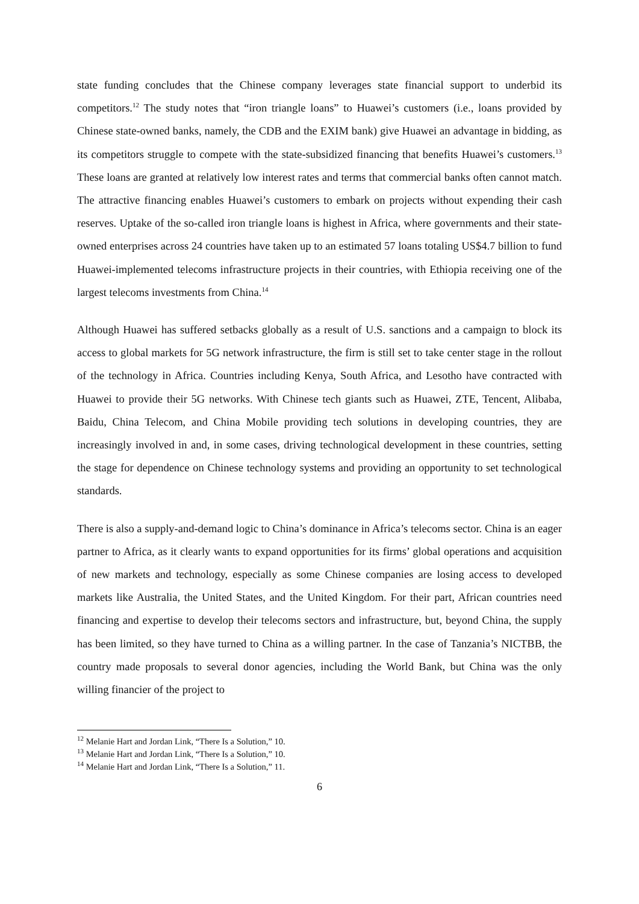state funding concludes that the Chinese company leverages state financial support to underbid its competitors.<sup>12</sup> The study notes that “iron triangle loans” to Huawei’s customers (i.e., loans provided by Chinese state-owned banks, namely, the CDB and the EXIM bank) give Huawei an advantage in bidding, as its competitors struggle to compete with the state-subsidized financing that benefits Huawei’s customers.<sup>13</sup> These loans are granted at relatively low interest rates and terms that commercial banks often cannot match. The attractive financing enables Huawei’s customers to embark on projects without expending their cash reserves. Uptake of the so-called iron triangle loans is highest in Africa, where governments and their state-owned enterprises across 24 countries have taken up to an estimated 57 loans totaling US$4.7 billion to fund Huawei-implemented telecoms infrastructure projects in their countries, with Ethiopia receiving one of the largest telecoms investments from China.<sup>14</sup>
Although Huawei has suffered setbacks globally as a result of U.S. sanctions and a campaign to block its access to global markets for 5G network infrastructure, the firm is still set to take center stage in the rollout of the technology in Africa. Countries including Kenya, South Africa, and Lesotho have contracted with Huawei to provide their 5G networks. With Chinese tech giants such as Huawei, ZTE, Tencent, Alibaba, Baidu, China Telecom, and China Mobile providing tech solutions in developing countries, they are increasingly involved in and, in some cases, driving technological development in these countries, setting the stage for dependence on Chinese technology systems and providing an opportunity to set technological standards.
There is also a supply-and-demand logic to China’s dominance in Africa’s telecoms sector. China is an eager partner to Africa, as it clearly wants to expand opportunities for its firms’ global operations and acquisition of new markets and technology, especially as some Chinese companies are losing access to developed markets like Australia, the United States, and the United Kingdom. For their part, African countries need financing and expertise to develop their telecoms sectors and infrastructure, but, beyond China, the supply has been limited, so they have turned to China as a willing partner. In the case of Tanzania’s NICTBB, the country made proposals to several donor agencies, including the World Bank, but China was the only willing financier of the project to
<sup>12</sup> Melanie Hart and Jordan Link, “There Is a Solution,” 10.
<sup>13</sup> Melanie Hart and Jordan Link, “There Is a Solution,” 10.
<sup>14</sup> Melanie Hart and Jordan Link, “There Is a Solution,” 11.
6